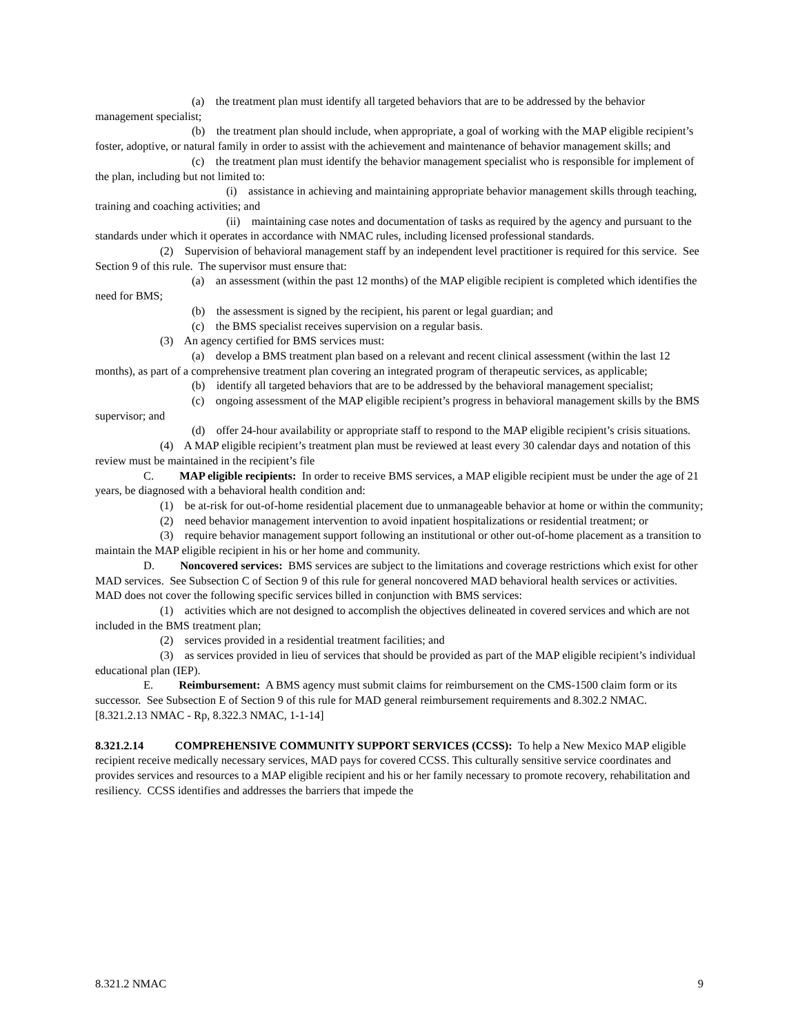(a) the treatment plan must identify all targeted behaviors that are to be addressed by the behavior management specialist;
(b) the treatment plan should include, when appropriate, a goal of working with the MAP eligible recipient’s foster, adoptive, or natural family in order to assist with the achievement and maintenance of behavior management skills; and
(c) the treatment plan must identify the behavior management specialist who is responsible for implement of the plan, including but not limited to:
(i) assistance in achieving and maintaining appropriate behavior management skills through teaching, training and coaching activities; and
(ii) maintaining case notes and documentation of tasks as required by the agency and pursuant to the standards under which it operates in accordance with NMAC rules, including licensed professional standards.
(2) Supervision of behavioral management staff by an independent level practitioner is required for this service. See Section 9 of this rule. The supervisor must ensure that:
(a) an assessment (within the past 12 months) of the MAP eligible recipient is completed which identifies the need for BMS;
(b) the assessment is signed by the recipient, his parent or legal guardian; and
(c) the BMS specialist receives supervision on a regular basis.
(3) An agency certified for BMS services must:
(a) develop a BMS treatment plan based on a relevant and recent clinical assessment (within the last 12 months), as part of a comprehensive treatment plan covering an integrated program of therapeutic services, as applicable;
(b) identify all targeted behaviors that are to be addressed by the behavioral management specialist;
(c) ongoing assessment of the MAP eligible recipient’s progress in behavioral management skills by the BMS supervisor; and
(d) offer 24-hour availability or appropriate staff to respond to the MAP eligible recipient’s crisis situations.
(4) A MAP eligible recipient’s treatment plan must be reviewed at least every 30 calendar days and notation of this review must be maintained in the recipient’s file
C. MAP eligible recipients: In order to receive BMS services, a MAP eligible recipient must be under the age of 21 years, be diagnosed with a behavioral health condition and:
(1) be at-risk for out-of-home residential placement due to unmanageable behavior at home or within the community;
(2) need behavior management intervention to avoid inpatient hospitalizations or residential treatment; or
(3) require behavior management support following an institutional or other out-of-home placement as a transition to maintain the MAP eligible recipient in his or her home and community.
D. Noncovered services: BMS services are subject to the limitations and coverage restrictions which exist for other MAD services. See Subsection C of Section 9 of this rule for general noncovered MAD behavioral health services or activities. MAD does not cover the following specific services billed in conjunction with BMS services:
(1) activities which are not designed to accomplish the objectives delineated in covered services and which are not included in the BMS treatment plan;
(2) services provided in a residential treatment facilities; and
(3) as services provided in lieu of services that should be provided as part of the MAP eligible recipient’s individual educational plan (IEP).
E. Reimbursement: A BMS agency must submit claims for reimbursement on the CMS-1500 claim form or its successor. See Subsection E of Section 9 of this rule for MAD general reimbursement requirements and 8.302.2 NMAC.
[8.321.2.13 NMAC - Rp, 8.322.3 NMAC, 1-1-14]
8.321.2.14 COMPREHENSIVE COMMUNITY SUPPORT SERVICES (CCSS): To help a New Mexico MAP eligible recipient receive medically necessary services, MAD pays for covered CCSS. This culturally sensitive service coordinates and provides services and resources to a MAP eligible recipient and his or her family necessary to promote recovery, rehabilitation and resiliency. CCSS identifies and addresses the barriers that impede the
8.321.2 NMAC 9